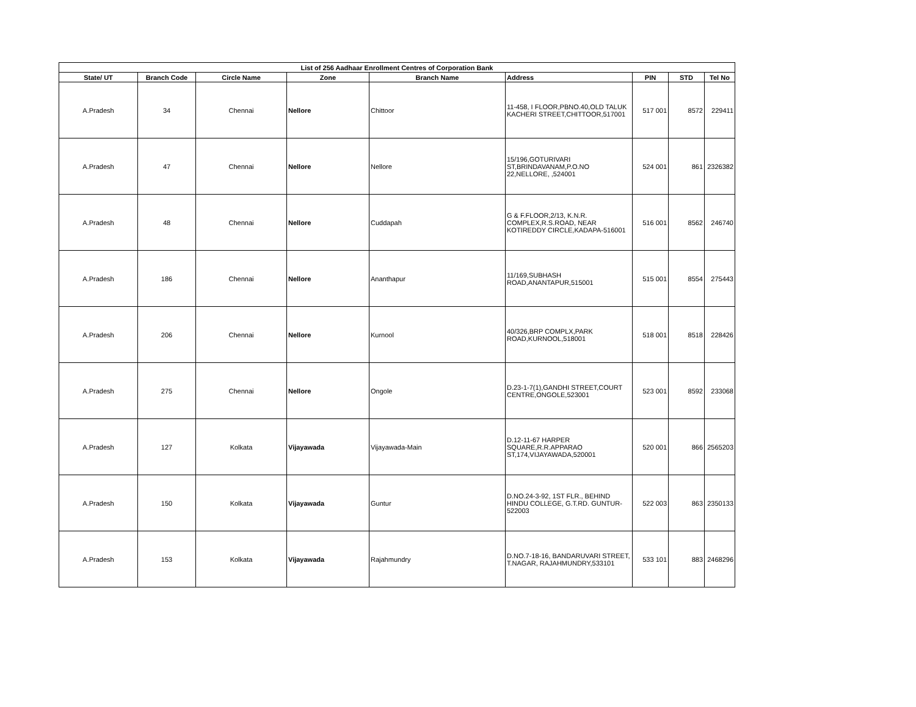| List of 256 Aadhaar Enrollment Centres of Corporation Bank | | | | | | | | |
| --- | --- | --- | --- | --- | --- | --- | --- | --- |
| State/ UT | Branch Code | Circle Name | Zone | Branch Name | Address | PIN | STD | Tel No |
| A.Pradesh | 34 | Chennai | Nellore | Chittoor | 11-458, I FLOOR,PBNO.40,OLD TALUK KACHERI STREET,CHITTOOR,517001 | 517 001 | 8572 | 229411 |
| A.Pradesh | 47 | Chennai | Nellore | Nellore | 15/196,GOTURIVARI ST,BRINDAVANAM,P.O.NO 22,NELLORE, ,524001 | 524 001 | 861 | 2326382 |
| A.Pradesh | 48 | Chennai | Nellore | Cuddapah | G & F.FLOOR,2/13, K.N.R. COMPLEX,R.S.ROAD, NEAR KOTIREDDY CIRCLE,KADAPA-516001 | 516 001 | 8562 | 246740 |
| A.Pradesh | 186 | Chennai | Nellore | Ananthapur | 11/169,SUBHASH ROAD,ANANTAPUR,515001 | 515 001 | 8554 | 275443 |
| A.Pradesh | 206 | Chennai | Nellore | Kurnool | 40/326,BRP COMPLX,PARK ROAD,KURNOOL,518001 | 518 001 | 8518 | 228426 |
| A.Pradesh | 275 | Chennai | Nellore | Ongole | D.23-1-7(1),GANDHI STREET,COURT CENTRE,ONGOLE,523001 | 523 001 | 8592 | 233068 |
| A.Pradesh | 127 | Kolkata | Vijayawada | Vijayawada-Main | D.12-11-67 HARPER SQUARE,R.R.APPARAO ST,174,VIJAYAWADA,520001 | 520 001 | 866 | 2565203 |
| A.Pradesh | 150 | Kolkata | Vijayawada | Guntur | D.NO.24-3-92, 1ST FLR., BEHIND HINDU COLLEGE, G.T.RD. GUNTUR-522003 | 522 003 | 863 | 2350133 |
| A.Pradesh | 153 | Kolkata | Vijayawada | Rajahmundry | D.NO.7-18-16, BANDARUVARI STREET, T.NAGAR, RAJAHMUNDRY,533101 | 533 101 | 883 | 2468296 |